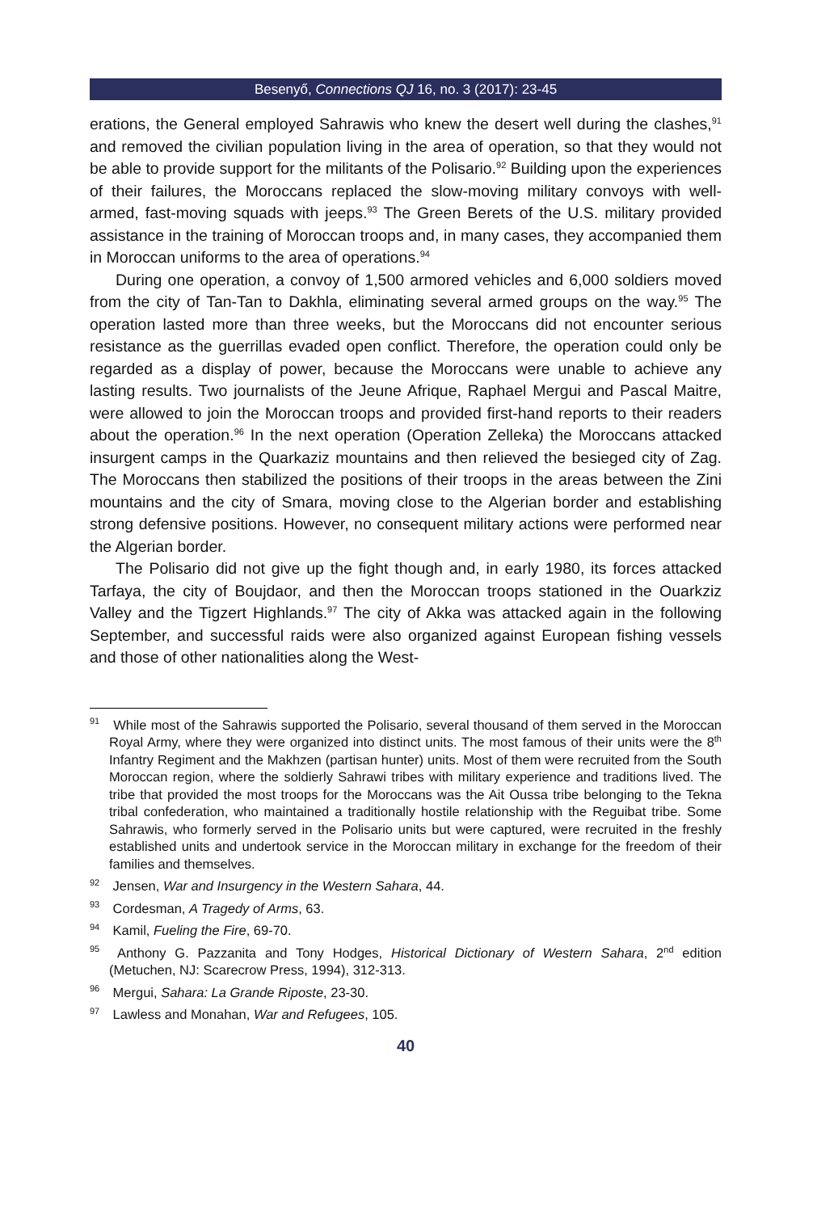Besenyő, Connections QJ 16, no. 3 (2017): 23-45
erations, the General employed Sahrawis who knew the desert well during the clashes,<sup>91</sup> and removed the civilian population living in the area of operation, so that they would not be able to provide support for the militants of the Polisario.<sup>92</sup> Building upon the experiences of their failures, the Moroccans replaced the slow-moving military convoys with well-armed, fast-moving squads with jeeps.<sup>93</sup> The Green Berets of the U.S. military provided assistance in the training of Moroccan troops and, in many cases, they accompanied them in Moroccan uniforms to the area of operations.<sup>94</sup>
During one operation, a convoy of 1,500 armored vehicles and 6,000 soldiers moved from the city of Tan-Tan to Dakhla, eliminating several armed groups on the way.<sup>95</sup> The operation lasted more than three weeks, but the Moroccans did not encounter serious resistance as the guerrillas evaded open conflict. Therefore, the operation could only be regarded as a display of power, because the Moroccans were unable to achieve any lasting results. Two journalists of the Jeune Afrique, Raphael Mergui and Pascal Maitre, were allowed to join the Moroccan troops and provided first-hand reports to their readers about the operation.<sup>96</sup> In the next operation (Operation Zelleka) the Moroccans attacked insurgent camps in the Quarkaziz mountains and then relieved the besieged city of Zag. The Moroccans then stabilized the positions of their troops in the areas between the Zini mountains and the city of Smara, moving close to the Algerian border and establishing strong defensive positions. However, no consequent military actions were performed near the Algerian border.
The Polisario did not give up the fight though and, in early 1980, its forces attacked Tarfaya, the city of Boujdaor, and then the Moroccan troops stationed in the Ouarkziz Valley and the Tigzert Highlands.<sup>97</sup> The city of Akka was attacked again in the following September, and successful raids were also organized against European fishing vessels and those of other nationalities along the West-
<sup>91</sup> While most of the Sahrawis supported the Polisario, several thousand of them served in the Moroccan Royal Army, where they were organized into distinct units. The most famous of their units were the 8<sup>th</sup> Infantry Regiment and the Makhzen (partisan hunter) units. Most of them were recruited from the South Moroccan region, where the soldierly Sahrawi tribes with military experience and traditions lived. The tribe that provided the most troops for the Moroccans was the Ait Oussa tribe belonging to the Tekna tribal confederation, who maintained a traditionally hostile relationship with the Reguibat tribe. Some Sahrawis, who formerly served in the Polisario units but were captured, were recruited in the freshly established units and undertook service in the Moroccan military in exchange for the freedom of their families and themselves.
<sup>92</sup> Jensen, War and Insurgency in the Western Sahara, 44.
<sup>93</sup> Cordesman, A Tragedy of Arms, 63.
<sup>94</sup> Kamil, Fueling the Fire, 69-70.
<sup>95</sup> Anthony G. Pazzanita and Tony Hodges, Historical Dictionary of Western Sahara, 2<sup>nd</sup> edition (Metuchen, NJ: Scarecrow Press, 1994), 312-313.
<sup>96</sup> Mergui, Sahara: La Grande Riposte, 23-30.
<sup>97</sup> Lawless and Monahan, War and Refugees, 105.
40